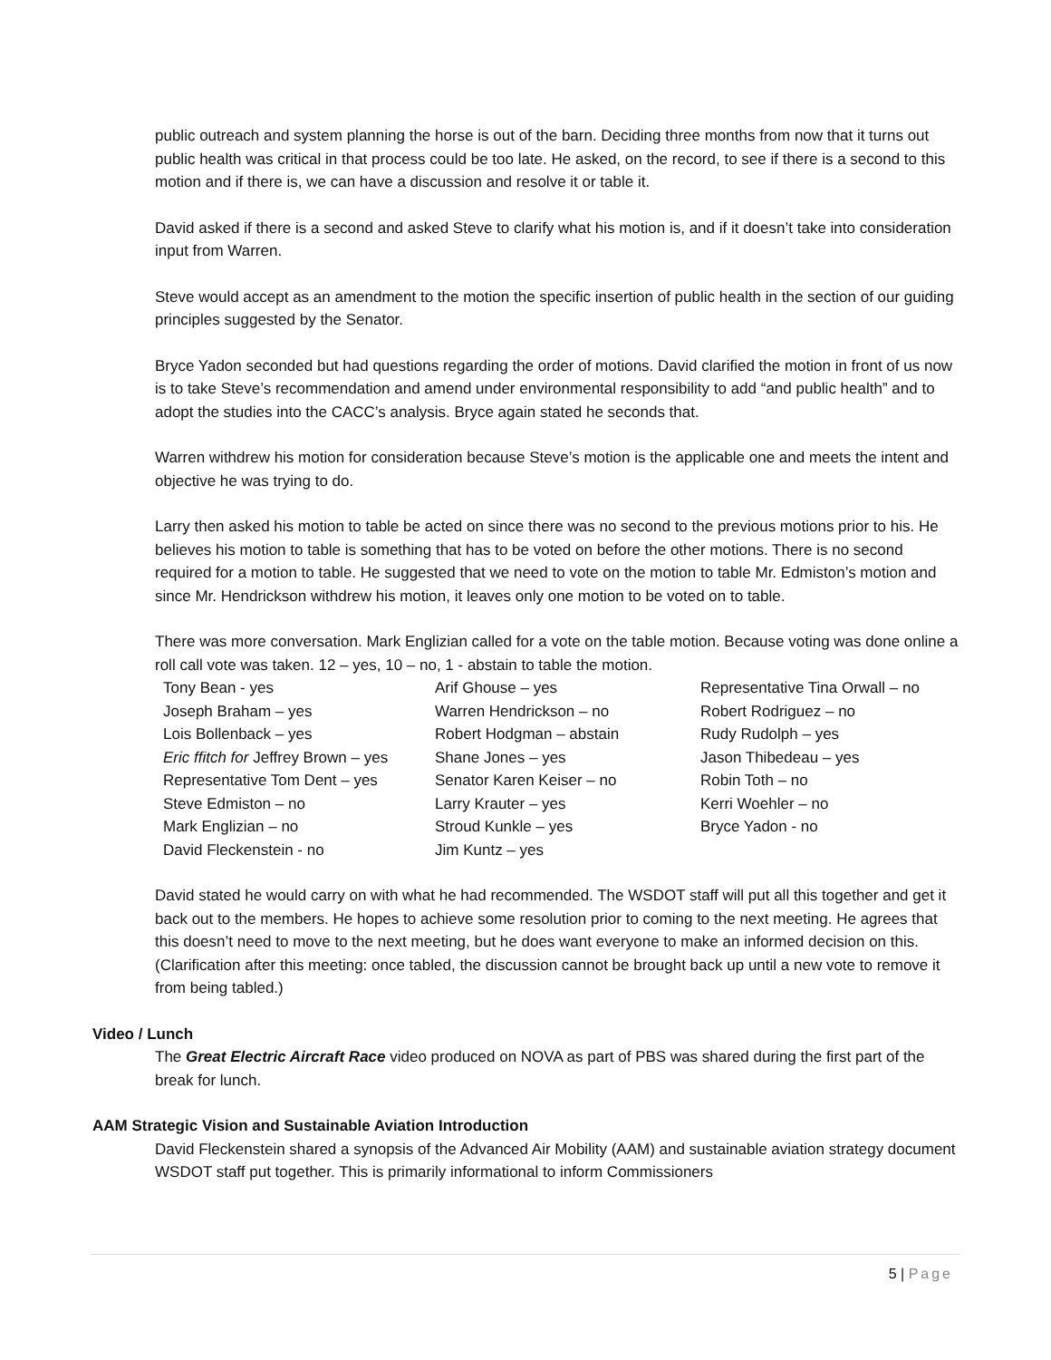public outreach and system planning the horse is out of the barn. Deciding three months from now that it turns out public health was critical in that process could be too late. He asked, on the record, to see if there is a second to this motion and if there is, we can have a discussion and resolve it or table it.
David asked if there is a second and asked Steve to clarify what his motion is, and if it doesn’t take into consideration input from Warren.
Steve would accept as an amendment to the motion the specific insertion of public health in the section of our guiding principles suggested by the Senator.
Bryce Yadon seconded but had questions regarding the order of motions. David clarified the motion in front of us now is to take Steve’s recommendation and amend under environmental responsibility to add “and public health” and to adopt the studies into the CACC’s analysis. Bryce again stated he seconds that.
Warren withdrew his motion for consideration because Steve’s motion is the applicable one and meets the intent and objective he was trying to do.
Larry then asked his motion to table be acted on since there was no second to the previous motions prior to his. He believes his motion to table is something that has to be voted on before the other motions. There is no second required for a motion to table. He suggested that we need to vote on the motion to table Mr. Edmiston’s motion and since Mr. Hendrickson withdrew his motion, it leaves only one motion to be voted on to table.
There was more conversation. Mark Englizian called for a vote on the table motion. Because voting was done online a roll call vote was taken. 12 – yes, 10 – no, 1 - abstain to table the motion.
| Tony Bean - yes | Arif Ghouse – yes | Representative Tina Orwall – no |
| Joseph Braham – yes | Warren Hendrickson – no | Robert Rodriguez – no |
| Lois Bollenback – yes | Robert Hodgman – abstain | Rudy Rudolph – yes |
| Eric ffitch for Jeffrey Brown – yes | Shane Jones – yes | Jason Thibedeau – yes |
| Representative Tom Dent – yes | Senator Karen Keiser – no | Robin Toth – no |
| Steve Edmiston – no | Larry Krauter – yes | Kerri Woehler – no |
| Mark Englizian – no | Stroud Kunkle – yes | Bryce Yadon - no |
| David Fleckenstein - no | Jim Kuntz – yes | |
David stated he would carry on with what he had recommended. The WSDOT staff will put all this together and get it back out to the members. He hopes to achieve some resolution prior to coming to the next meeting. He agrees that this doesn’t need to move to the next meeting, but he does want everyone to make an informed decision on this. (Clarification after this meeting: once tabled, the discussion cannot be brought back up until a new vote to remove it from being tabled.)
Video / Lunch
The Great Electric Aircraft Race video produced on NOVA as part of PBS was shared during the first part of the break for lunch.
AAM Strategic Vision and Sustainable Aviation Introduction
David Fleckenstein shared a synopsis of the Advanced Air Mobility (AAM) and sustainable aviation strategy document WSDOT staff put together. This is primarily informational to inform Commissioners
5 | Page